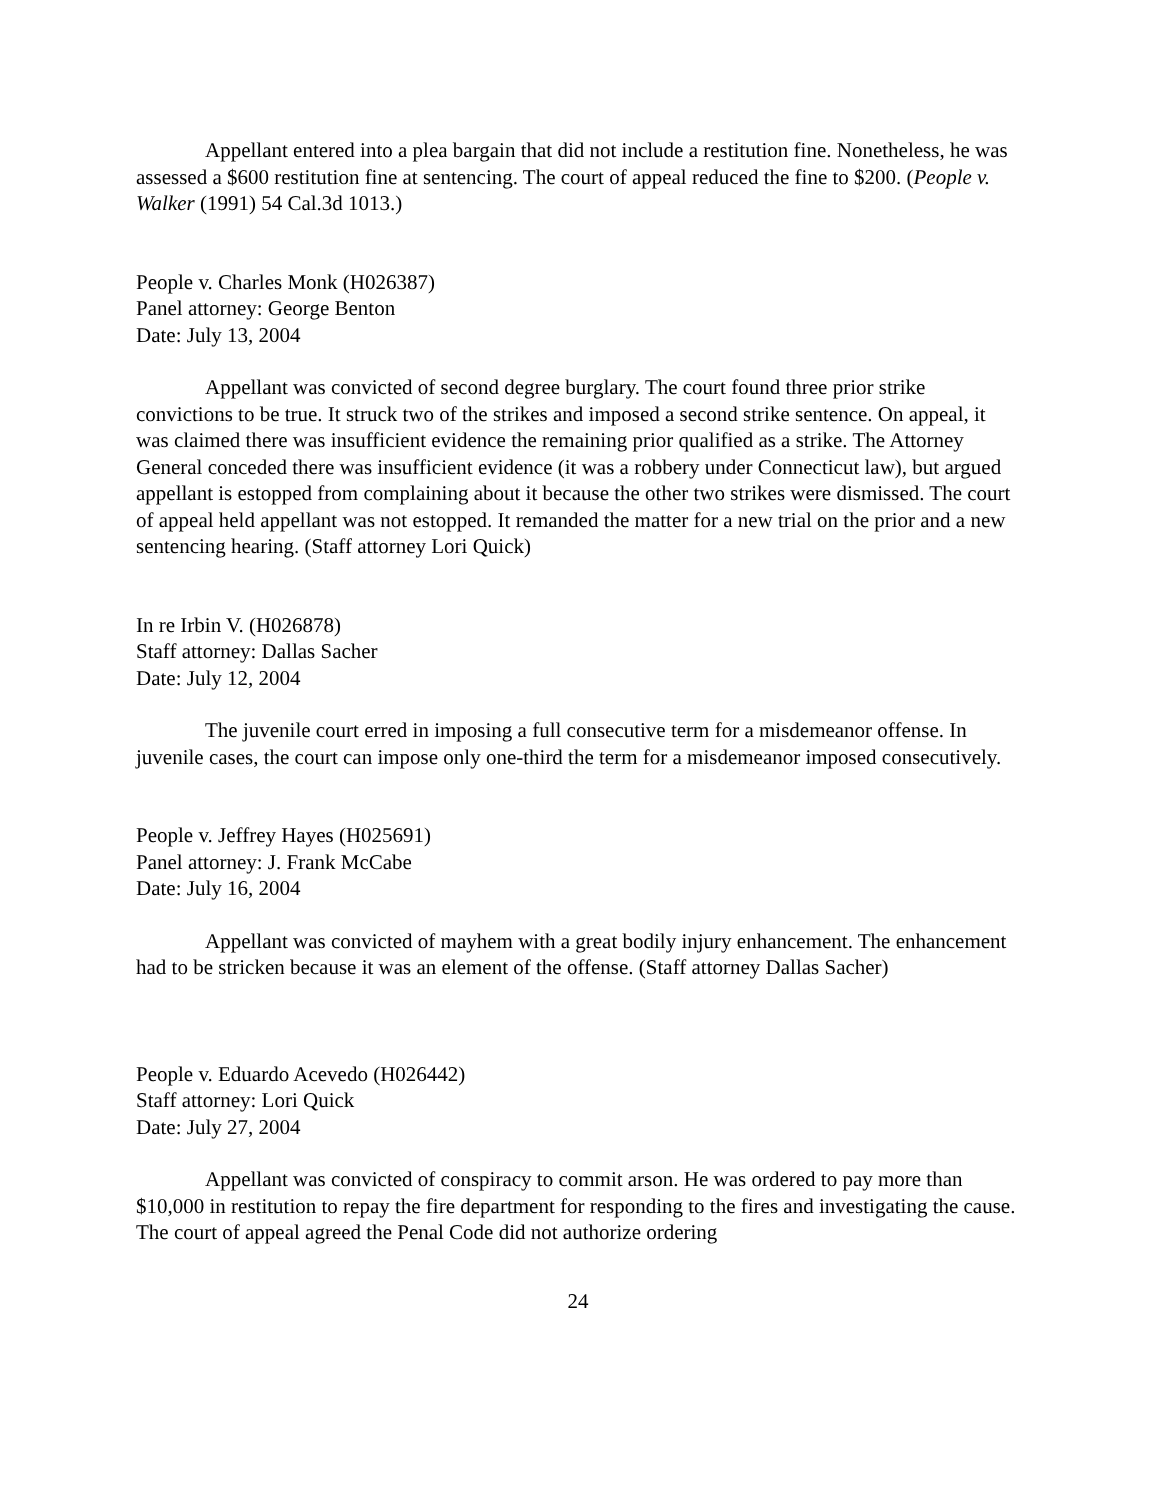Appellant entered into a plea bargain that did not include a restitution fine. Nonetheless, he was assessed a $600 restitution fine at sentencing. The court of appeal reduced the fine to $200. (People v. Walker (1991) 54 Cal.3d 1013.)
People v. Charles Monk (H026387)
Panel attorney: George Benton
Date: July 13, 2004
Appellant was convicted of second degree burglary. The court found three prior strike convictions to be true. It struck two of the strikes and imposed a second strike sentence. On appeal, it was claimed there was insufficient evidence the remaining prior qualified as a strike. The Attorney General conceded there was insufficient evidence (it was a robbery under Connecticut law), but argued appellant is estopped from complaining about it because the other two strikes were dismissed. The court of appeal held appellant was not estopped. It remanded the matter for a new trial on the prior and a new sentencing hearing. (Staff attorney Lori Quick)
In re Irbin V. (H026878)
Staff attorney: Dallas Sacher
Date: July 12, 2004
The juvenile court erred in imposing a full consecutive term for a misdemeanor offense. In juvenile cases, the court can impose only one-third the term for a misdemeanor imposed consecutively.
People v. Jeffrey Hayes (H025691)
Panel attorney: J. Frank McCabe
Date: July 16, 2004
Appellant was convicted of mayhem with a great bodily injury enhancement. The enhancement had to be stricken because it was an element of the offense. (Staff attorney Dallas Sacher)
People v. Eduardo Acevedo (H026442)
Staff attorney: Lori Quick
Date: July 27, 2004
Appellant was convicted of conspiracy to commit arson. He was ordered to pay more than $10,000 in restitution to repay the fire department for responding to the fires and investigating the cause. The court of appeal agreed the Penal Code did not authorize ordering
24